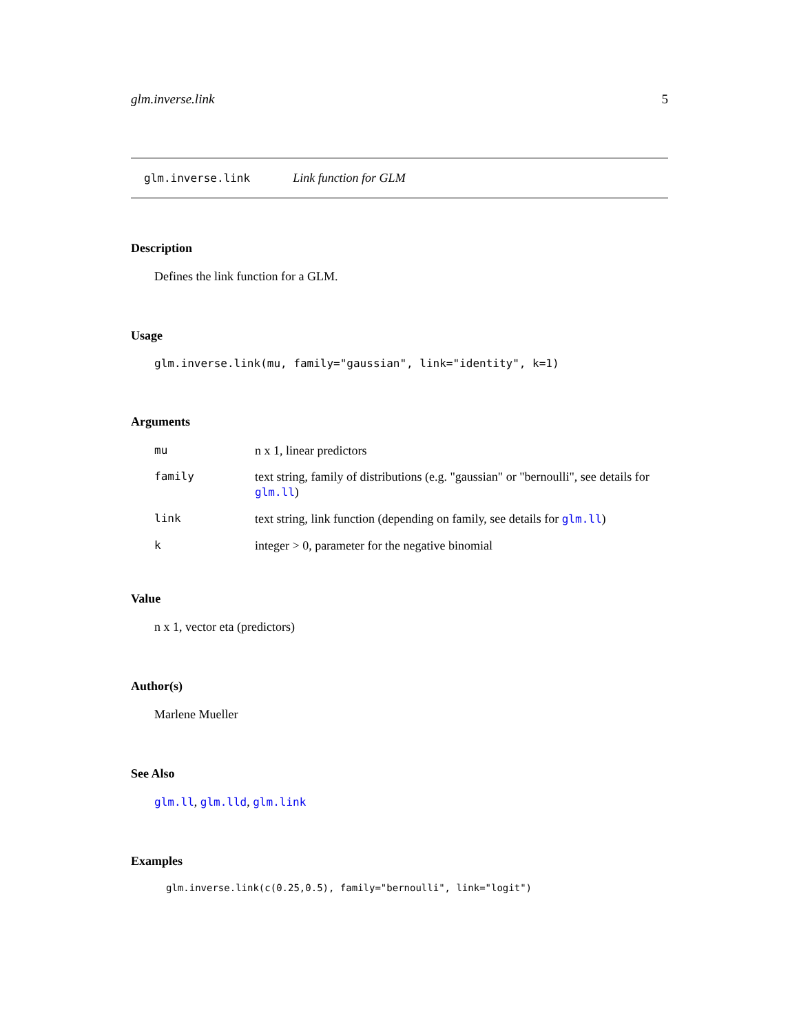glm.inverse.link 5
glm.inverse.link Link function for GLM
Description
Defines the link function for a GLM.
Usage
glm.inverse.link(mu, family="gaussian", link="identity", k=1)
Arguments
| mu | n x 1, linear predictors |
| family | text string, family of distributions (e.g. "gaussian" or "bernoulli", see details for glm.ll ) |
| link | text string, link function (depending on family, see details for glm.ll ) |
| k | integer > 0, parameter for the negative binomial |
Value
n x 1, vector eta (predictors)
Author(s)
Marlene Mueller
See Also
glm.ll, glm.lld, glm.link
Examples
glm.inverse.link(c(0.25,0.5), family="bernoulli", link="logit")